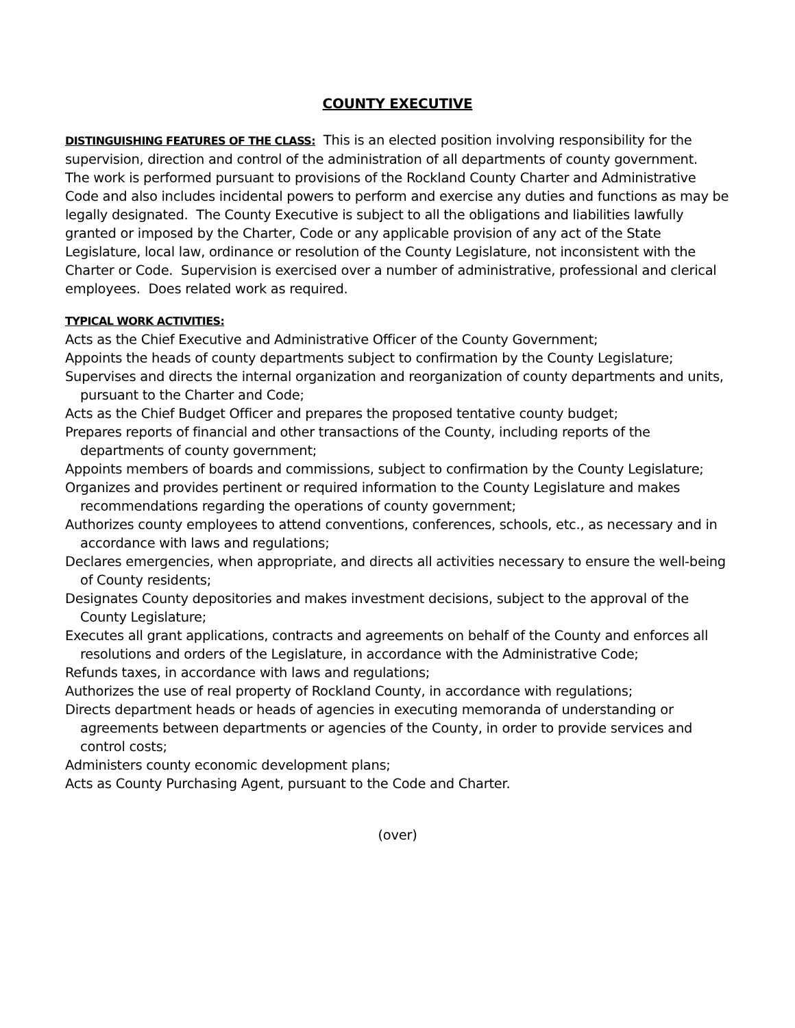COUNTY EXECUTIVE
DISTINGUISHING FEATURES OF THE CLASS: This is an elected position involving responsibility for the supervision, direction and control of the administration of all departments of county government. The work is performed pursuant to provisions of the Rockland County Charter and Administrative Code and also includes incidental powers to perform and exercise any duties and functions as may be legally designated. The County Executive is subject to all the obligations and liabilities lawfully granted or imposed by the Charter, Code or any applicable provision of any act of the State Legislature, local law, ordinance or resolution of the County Legislature, not inconsistent with the Charter or Code. Supervision is exercised over a number of administrative, professional and clerical employees. Does related work as required.
TYPICAL WORK ACTIVITIES:
Acts as the Chief Executive and Administrative Officer of the County Government;
Appoints the heads of county departments subject to confirmation by the County Legislature;
Supervises and directs the internal organization and reorganization of county departments and units, pursuant to the Charter and Code;
Acts as the Chief Budget Officer and prepares the proposed tentative county budget;
Prepares reports of financial and other transactions of the County, including reports of the departments of county government;
Appoints members of boards and commissions, subject to confirmation by the County Legislature;
Organizes and provides pertinent or required information to the County Legislature and makes recommendations regarding the operations of county government;
Authorizes county employees to attend conventions, conferences, schools, etc., as necessary and in accordance with laws and regulations;
Declares emergencies, when appropriate, and directs all activities necessary to ensure the well-being of County residents;
Designates County depositories and makes investment decisions, subject to the approval of the County Legislature;
Executes all grant applications, contracts and agreements on behalf of the County and enforces all resolutions and orders of the Legislature, in accordance with the Administrative Code;
Refunds taxes, in accordance with laws and regulations;
Authorizes the use of real property of Rockland County, in accordance with regulations;
Directs department heads or heads of agencies in executing memoranda of understanding or agreements between departments or agencies of the County, in order to provide services and control costs;
Administers county economic development plans;
Acts as County Purchasing Agent, pursuant to the Code and Charter.
(over)